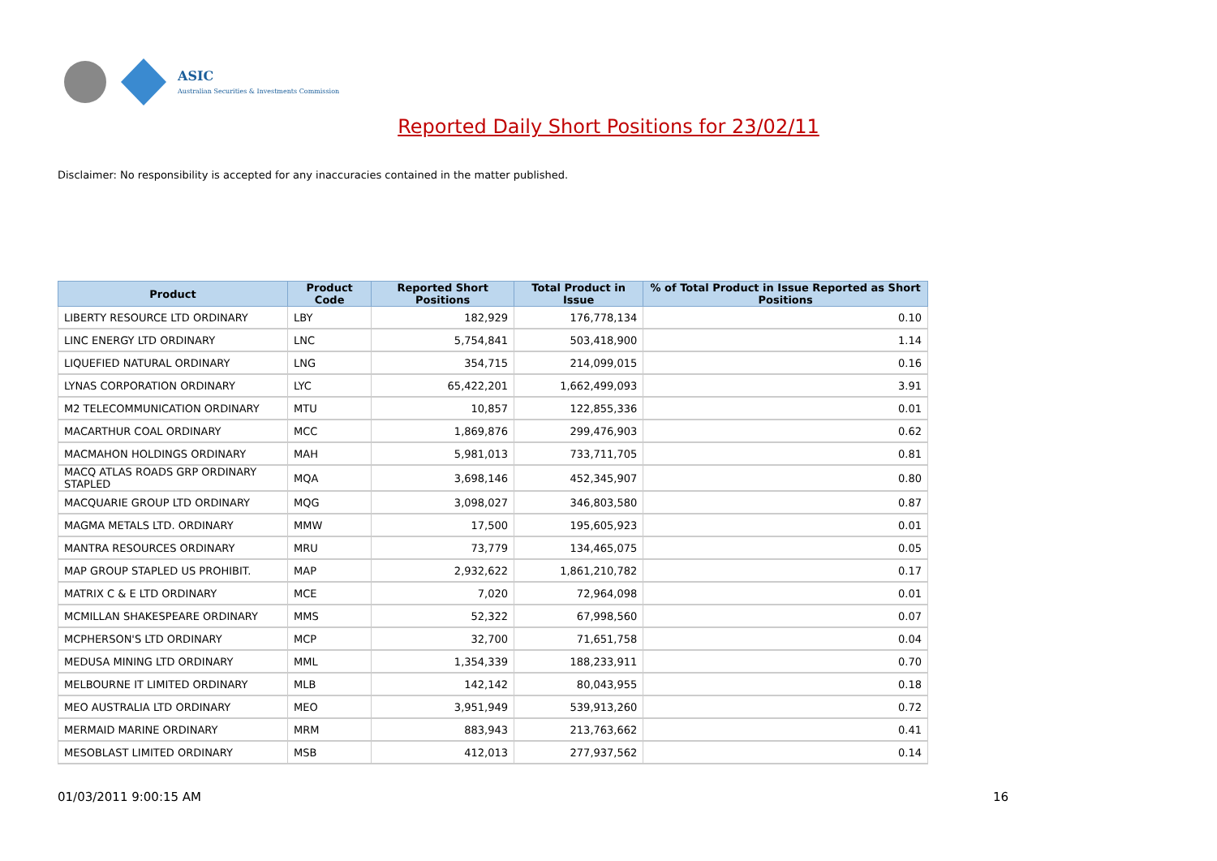ASIC
Australian Securities & Investments Commission
Reported Daily Short Positions for 23/02/11
Disclaimer: No responsibility is accepted for any inaccuracies contained in the matter published.
| Product | Product Code | Reported Short Positions | Total Product in Issue | % of Total Product in Issue Reported as Short Positions |
| --- | --- | --- | --- | --- |
| LIBERTY RESOURCE LTD ORDINARY | LBY | 182,929 | 176,778,134 | 0.10 |
| LINC ENERGY LTD ORDINARY | LNC | 5,754,841 | 503,418,900 | 1.14 |
| LIQUEFIED NATURAL ORDINARY | LNG | 354,715 | 214,099,015 | 0.16 |
| LYNAS CORPORATION ORDINARY | LYC | 65,422,201 | 1,662,499,093 | 3.91 |
| M2 TELECOMMUNICATION ORDINARY | MTU | 10,857 | 122,855,336 | 0.01 |
| MACARTHUR COAL ORDINARY | MCC | 1,869,876 | 299,476,903 | 0.62 |
| MACMAHON HOLDINGS ORDINARY | MAH | 5,981,013 | 733,711,705 | 0.81 |
| MACQ ATLAS ROADS GRP ORDINARY STAPLED | MQA | 3,698,146 | 452,345,907 | 0.80 |
| MACQUARIE GROUP LTD ORDINARY | MQG | 3,098,027 | 346,803,580 | 0.87 |
| MAGMA METALS LTD. ORDINARY | MMW | 17,500 | 195,605,923 | 0.01 |
| MANTRA RESOURCES ORDINARY | MRU | 73,779 | 134,465,075 | 0.05 |
| MAP GROUP STAPLED US PROHIBIT. | MAP | 2,932,622 | 1,861,210,782 | 0.17 |
| MATRIX C & E LTD ORDINARY | MCE | 7,020 | 72,964,098 | 0.01 |
| MCMILLAN SHAKESPEARE ORDINARY | MMS | 52,322 | 67,998,560 | 0.07 |
| MCPHERSON'S LTD ORDINARY | MCP | 32,700 | 71,651,758 | 0.04 |
| MEDUSA MINING LTD ORDINARY | MML | 1,354,339 | 188,233,911 | 0.70 |
| MELBOURNE IT LIMITED ORDINARY | MLB | 142,142 | 80,043,955 | 0.18 |
| MEO AUSTRALIA LTD ORDINARY | MEO | 3,951,949 | 539,913,260 | 0.72 |
| MERMAID MARINE ORDINARY | MRM | 883,943 | 213,763,662 | 0.41 |
| MESOBLAST LIMITED ORDINARY | MSB | 412,013 | 277,937,562 | 0.14 |
01/03/2011 9:00:15 AM 16